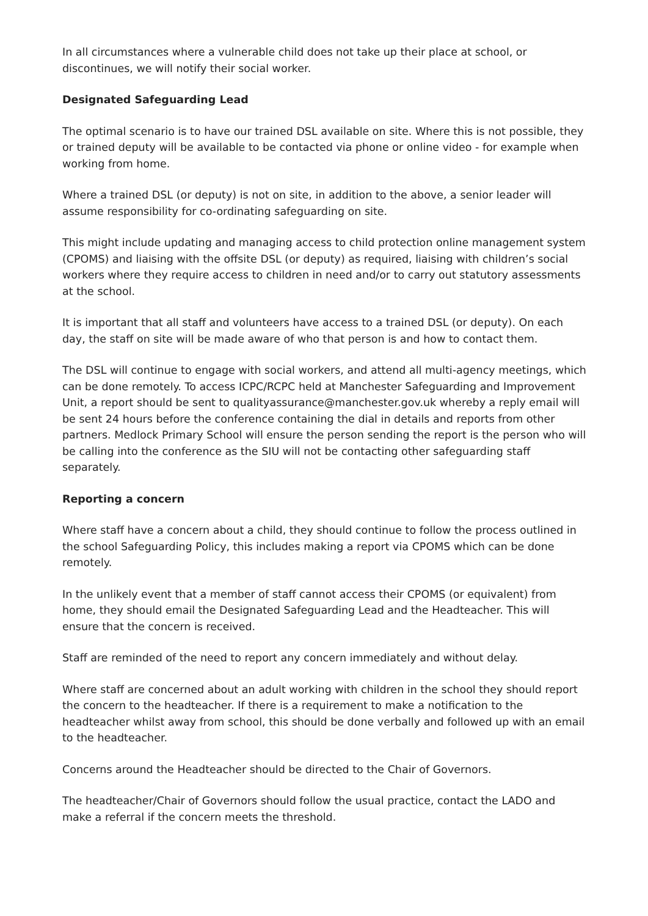In all circumstances where a vulnerable child does not take up their place at school, or discontinues, we will notify their social worker.
Designated Safeguarding Lead
The optimal scenario is to have our trained DSL available on site. Where this is not possible, they or trained deputy will be available to be contacted via phone or online video - for example when working from home.
Where a trained DSL (or deputy) is not on site, in addition to the above, a senior leader will assume responsibility for co-ordinating safeguarding on site.
This might include updating and managing access to child protection online management system (CPOMS) and liaising with the offsite DSL (or deputy) as required, liaising with children’s social workers where they require access to children in need and/or to carry out statutory assessments at the school.
It is important that all staff and volunteers have access to a trained DSL (or deputy). On each day, the staff on site will be made aware of who that person is and how to contact them.
The DSL will continue to engage with social workers, and attend all multi-agency meetings, which can be done remotely. To access ICPC/RCPC held at Manchester Safeguarding and Improvement Unit, a report should be sent to qualityassurance@manchester.gov.uk whereby a reply email will be sent 24 hours before the conference containing the dial in details and reports from other partners. Medlock Primary School will ensure the person sending the report is the person who will be calling into the conference as the SIU will not be contacting other safeguarding staff separately.
Reporting a concern
Where staff have a concern about a child, they should continue to follow the process outlined in the school Safeguarding Policy, this includes making a report via CPOMS which can be done remotely.
In the unlikely event that a member of staff cannot access their CPOMS (or equivalent) from home, they should email the Designated Safeguarding Lead and the Headteacher. This will ensure that the concern is received.
Staff are reminded of the need to report any concern immediately and without delay.
Where staff are concerned about an adult working with children in the school they should report the concern to the headteacher. If there is a requirement to make a notification to the headteacher whilst away from school, this should be done verbally and followed up with an email to the headteacher.
Concerns around the Headteacher should be directed to the Chair of Governors.
The headteacher/Chair of Governors should follow the usual practice, contact the LADO and make a referral if the concern meets the threshold.